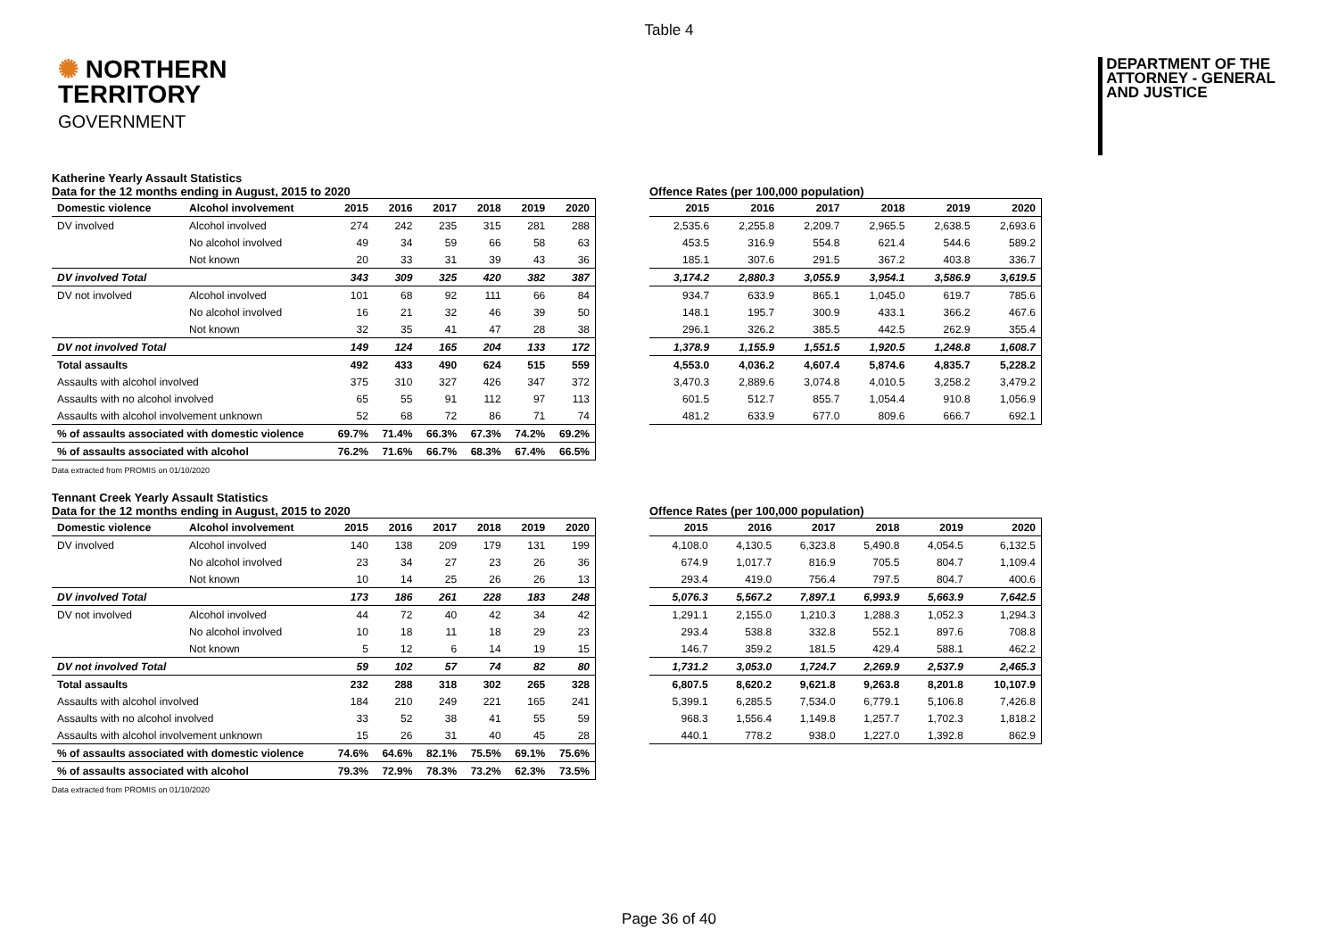Table 4
✺ NORTHERN
TERRITORY
GOVERNMENT
DEPARTMENT OF THE
ATTORNEY - GENERAL
AND JUSTICE
Katherine Yearly Assault Statistics
Data for the 12 months ending in August, 2015 to 2020
| Domestic violence | Alcohol involvement | 2015 | 2016 | 2017 | 2018 | 2019 | 2020 |
| --- | --- | --- | --- | --- | --- | --- | --- |
| DV involved | Alcohol involved | 274 | 242 | 235 | 315 | 281 | 288 |
| | No alcohol involved | 49 | 34 | 59 | 66 | 58 | 63 |
| | Not known | 20 | 33 | 31 | 39 | 43 | 36 |
| DV involved Total | | 343 | 309 | 325 | 420 | 382 | 387 |
| DV not involved | Alcohol involved | 101 | 68 | 92 | 111 | 66 | 84 |
| | No alcohol involved | 16 | 21 | 32 | 46 | 39 | 50 |
| | Not known | 32 | 35 | 41 | 47 | 28 | 38 |
| DV not involved Total | | 149 | 124 | 165 | 204 | 133 | 172 |
| Total assaults | | 492 | 433 | 490 | 624 | 515 | 559 |
| Assaults with alcohol involved | | 375 | 310 | 327 | 426 | 347 | 372 |
| Assaults with no alcohol involved | | 65 | 55 | 91 | 112 | 97 | 113 |
| Assaults with alcohol involvement unknown | | 52 | 68 | 72 | 86 | 71 | 74 |
| % of assaults associated with domestic violence | | 69.7% | 71.4% | 66.3% | 67.3% | 74.2% | 69.2% |
| % of assaults associated with alcohol | | 76.2% | 71.6% | 66.7% | 68.3% | 67.4% | 66.5% |
Data extracted from PROMIS on 01/10/2020
Offence Rates (per 100,000 population)
| 2015 | 2016 | 2017 | 2018 | 2019 | 2020 |
| --- | --- | --- | --- | --- | --- |
| 2,535.6 | 2,255.8 | 2,209.7 | 2,965.5 | 2,638.5 | 2,693.6 |
| 453.5 | 316.9 | 554.8 | 621.4 | 544.6 | 589.2 |
| 185.1 | 307.6 | 291.5 | 367.2 | 403.8 | 336.7 |
| 3,174.2 | 2,880.3 | 3,055.9 | 3,954.1 | 3,586.9 | 3,619.5 |
| 934.7 | 633.9 | 865.1 | 1,045.0 | 619.7 | 785.6 |
| 148.1 | 195.7 | 300.9 | 433.1 | 366.2 | 467.6 |
| 296.1 | 326.2 | 385.5 | 442.5 | 262.9 | 355.4 |
| 1,378.9 | 1,155.9 | 1,551.5 | 1,920.5 | 1,248.8 | 1,608.7 |
| 4,553.0 | 4,036.2 | 4,607.4 | 5,874.6 | 4,835.7 | 5,228.2 |
| 3,470.3 | 2,889.6 | 3,074.8 | 4,010.5 | 3,258.2 | 3,479.2 |
| 601.5 | 512.7 | 855.7 | 1,054.4 | 910.8 | 1,056.9 |
| 481.2 | 633.9 | 677.0 | 809.6 | 666.7 | 692.1 |
Tennant Creek Yearly Assault Statistics
Data for the 12 months ending in August, 2015 to 2020
| Domestic violence | Alcohol involvement | 2015 | 2016 | 2017 | 2018 | 2019 | 2020 |
| --- | --- | --- | --- | --- | --- | --- | --- |
| DV involved | Alcohol involved | 140 | 138 | 209 | 179 | 131 | 199 |
| | No alcohol involved | 23 | 34 | 27 | 23 | 26 | 36 |
| | Not known | 10 | 14 | 25 | 26 | 26 | 13 |
| DV involved Total | | 173 | 186 | 261 | 228 | 183 | 248 |
| DV not involved | Alcohol involved | 44 | 72 | 40 | 42 | 34 | 42 |
| | No alcohol involved | 10 | 18 | 11 | 18 | 29 | 23 |
| | Not known | 5 | 12 | 6 | 14 | 19 | 15 |
| DV not involved Total | | 59 | 102 | 57 | 74 | 82 | 80 |
| Total assaults | | 232 | 288 | 318 | 302 | 265 | 328 |
| Assaults with alcohol involved | | 184 | 210 | 249 | 221 | 165 | 241 |
| Assaults with no alcohol involved | | 33 | 52 | 38 | 41 | 55 | 59 |
| Assaults with alcohol involvement unknown | | 15 | 26 | 31 | 40 | 45 | 28 |
| % of assaults associated with domestic violence | | 74.6% | 64.6% | 82.1% | 75.5% | 69.1% | 75.6% |
| % of assaults associated with alcohol | | 79.3% | 72.9% | 78.3% | 73.2% | 62.3% | 73.5% |
Data extracted from PROMIS on 01/10/2020
Offence Rates (per 100,000 population)
| 2015 | 2016 | 2017 | 2018 | 2019 | 2020 |
| --- | --- | --- | --- | --- | --- |
| 4,108.0 | 4,130.5 | 6,323.8 | 5,490.8 | 4,054.5 | 6,132.5 |
| 674.9 | 1,017.7 | 816.9 | 705.5 | 804.7 | 1,109.4 |
| 293.4 | 419.0 | 756.4 | 797.5 | 804.7 | 400.6 |
| 5,076.3 | 5,567.2 | 7,897.1 | 6,993.9 | 5,663.9 | 7,642.5 |
| 1,291.1 | 2,155.0 | 1,210.3 | 1,288.3 | 1,052.3 | 1,294.3 |
| 293.4 | 538.8 | 332.8 | 552.1 | 897.6 | 708.8 |
| 146.7 | 359.2 | 181.5 | 429.4 | 588.1 | 462.2 |
| 1,731.2 | 3,053.0 | 1,724.7 | 2,269.9 | 2,537.9 | 2,465.3 |
| 6,807.5 | 8,620.2 | 9,621.8 | 9,263.8 | 8,201.8 | 10,107.9 |
| 5,399.1 | 6,285.5 | 7,534.0 | 6,779.1 | 5,106.8 | 7,426.8 |
| 968.3 | 1,556.4 | 1,149.8 | 1,257.7 | 1,702.3 | 1,818.2 |
| 440.1 | 778.2 | 938.0 | 1,227.0 | 1,392.8 | 862.9 |
Page 36 of 40